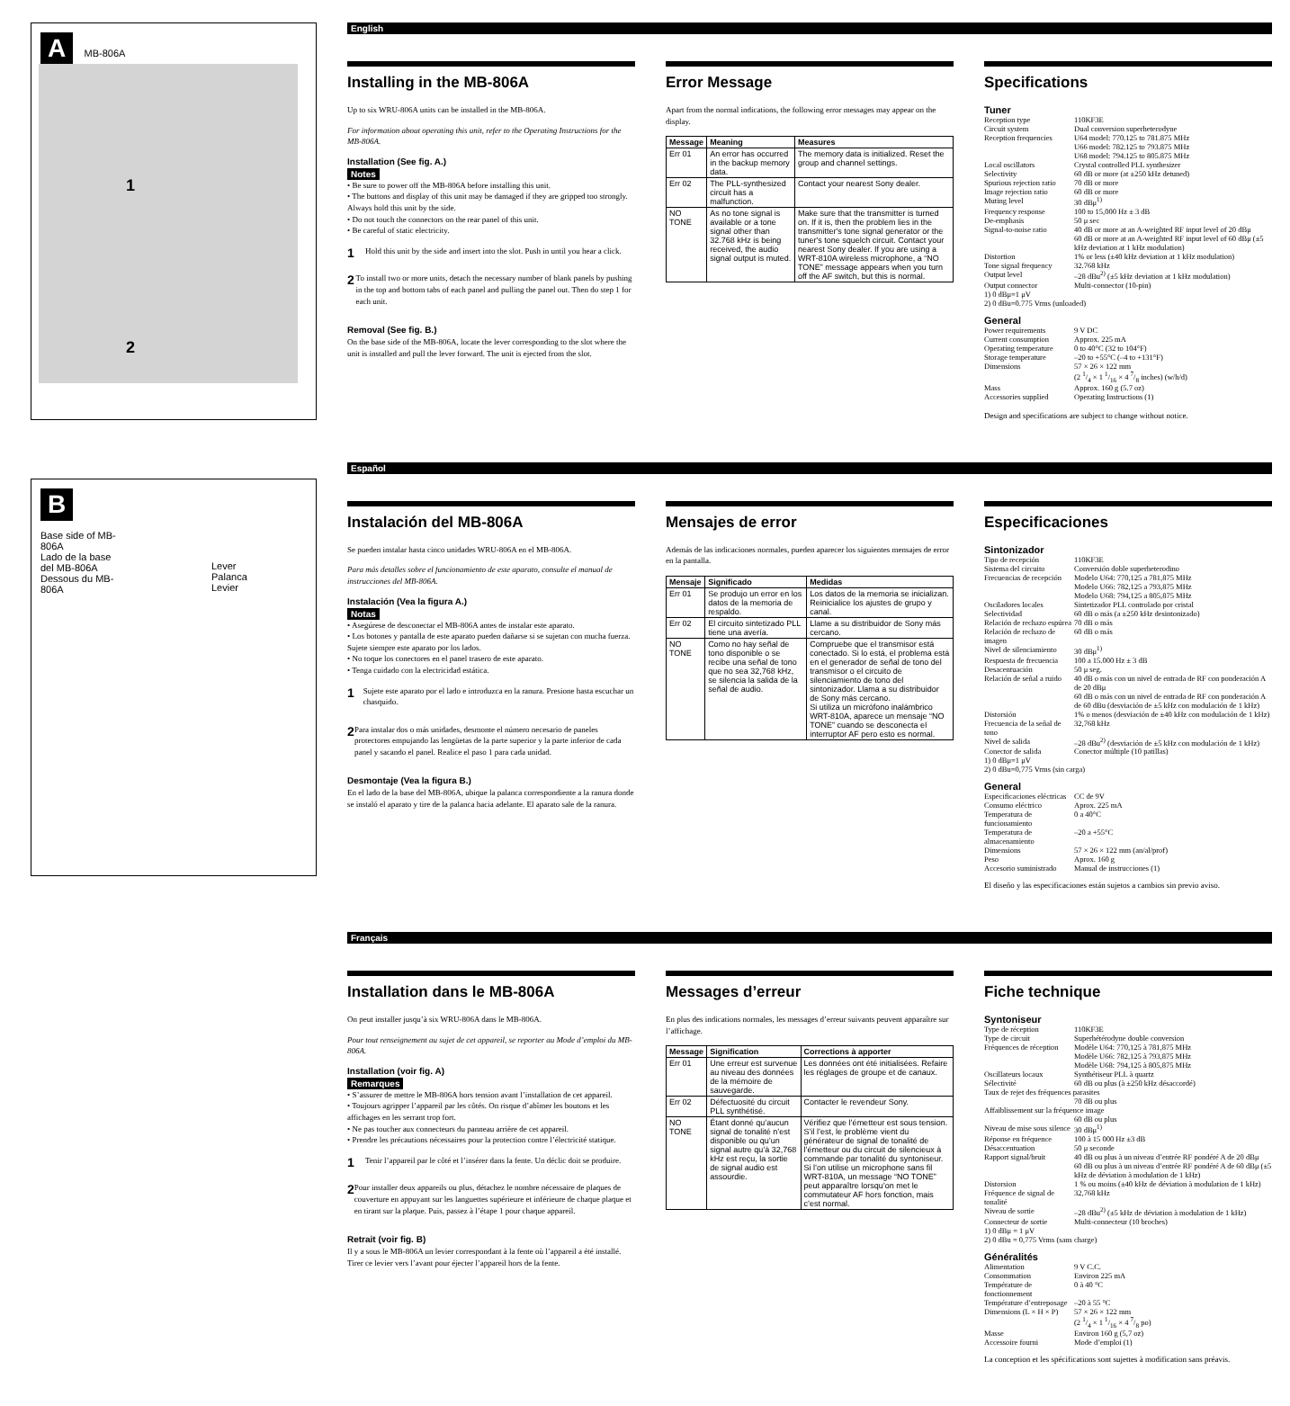A MB-806A
1
2
B
Base side of MB-806A
Lado de la base del MB-806A
Dessous du MB-806A
Lever
Palanca
Levier
English
Installing in the MB-806A
Up to six WRU-806A units can be installed in the MB-806A.
For information about operating this unit, refer to the Operating Instructions for the MB-806A.
Installation (See fig. A.)
Notes
• Be sure to power off the MB-806A before installing this unit.
• The buttons and display of this unit may be damaged if they are gripped too strongly. Always hold this unit by the side.
• Do not touch the connectors on the rear panel of this unit.
• Be careful of static electricity.
1
Hold this unit by the side and insert into the slot. Push in until you hear a click.
2
To install two or more units, detach the necessary number of blank panels by pushing in the top and bottom tabs of each panel and pulling the panel out. Then do step 1 for each unit.
Removal (See fig. B.)
On the base side of the MB-806A, locate the lever corresponding to the slot where the unit is installed and pull the lever forward. The unit is ejected from the slot.
Error Message
Apart from the normal indications, the following error messages may appear on the display.
| Message | Meaning | Measures |
| --- | --- | --- |
| Err 01 | An error has occurred in the backup memory data. | The memory data is initialized. Reset the group and channel settings. |
| Err 02 | The PLL-synthesized circuit has a malfunction. | Contact your nearest Sony dealer. |
| NO TONE | As no tone signal is available or a tone signal other than 32.768 kHz is being received, the audio signal output is muted. | Make sure that the transmitter is turned on. If it is, then the problem lies in the transmitter's tone signal generator or the tuner's tone squelch circuit. Contact your nearest Sony dealer. If you are using a WRT-810A wireless microphone, a “NO TONE” message appears when you turn off the AF switch, but this is normal. |
Specifications
Tuner
| Reception type | 110KF3E |
| Circuit system | Dual conversion superheterodyne |
| Reception frequencies | U64 model: 770.125 to 781.875 MHz U66 model: 782.125 to 793.875 MHz U68 model: 794.125 to 805.875 MHz |
| Local oscillators | Crystal controlled PLL synthesizer |
| Selectivity | 60 dB or more (at ±250 kHz detuned) |
| Spurious rejection ratio | 70 dB or more |
| Image rejection ratio | 60 dB or more |
| Muting level | 30 dBμ<sup>1)</sup> |
| Frequency response | 100 to 15,000 Hz ± 3 dB |
| De-emphasis | 50 μ sec |
| Signal-to-noise ratio | 40 dB or more at an A-weighted RF input level of 20 dBμ 60 dB or more at an A-weighted RF input level of 60 dBμ (±5 kHz deviation at 1 kHz modulation) |
| Distortion | 1% or less (±40 kHz deviation at 1 kHz modulation) |
| Tone signal frequency | 32.768 kHz |
| Output level | –28 dBu<sup>2)</sup> (±5 kHz deviation at 1 kHz modulation) |
| Output connector | Multi-connector (10-pin) |
| 1) 0 dBμ=1 μV 2) 0 dBu=0.775 Vrms (unloaded) | |
General
| Power requirements | 9 V DC |
| Current consumption | Approx. 225 mA |
| Operating temperature | 0 to 40°C (32 to 104°F) |
| Storage temperature | –20 to +55°C (–4 to +131°F) |
| Dimensions | 57 × 26 × 122 mm (2 1/4 × 1 1/16 × 4 7/8 inches) (w/h/d) |
| Mass | Approx. 160 g (5.7 oz) |
| Accessories supplied | Operating Instructions (1) |
Design and specifications are subject to change without notice.
Español
Instalación del MB-806A
Se pueden instalar hasta cinco unidades WRU-806A en el MB-806A.
Para más detalles sobre el funcionamiento de este aparato, consulte el manual de instrucciones del MB-806A.
Instalación (Vea la figura A.)
Notas
• Asegúrese de desconectar el MB-806A antes de instalar este aparato.
• Los botones y pantalla de este aparato pueden dañarse si se sujetan con mucha fuerza. Sujete siempre este aparato por los lados.
• No toque los conectores en el panel trasero de este aparato.
• Tenga cuidado con la electricidad estática.
1
Sujete este aparato por el lado e introduzca en la ranura. Presione hasta escuchar un chasquido.
2
Para instalar dos o más unidades, desmonte el número necesario de paneles protectores empujando las lengüetas de la parte superior y la parte inferior de cada panel y sacando el panel. Realice el paso 1 para cada unidad.
Desmontaje (Vea la figura B.)
En el lado de la base del MB-806A, ubique la palanca correspondiente a la ranura donde se instaló el aparato y tire de la palanca hacia adelante. El aparato sale de la ranura.
Mensajes de error
Además de las indicaciones normales, pueden aparecer los siguientes mensajes de error en la pantalla.
| Mensaje | Significado | Medidas |
| --- | --- | --- |
| Err 01 | Se produjo un error en los datos de la memoria de respaldo. | Los datos de la memoria se inicializan. Reinicialice los ajustes de grupo y canal. |
| Err 02 | El circuito sintetizado PLL tiene una avería. | Llame a su distribuidor de Sony más cercano. |
| NO TONE | Como no hay señal de tono disponible o se recibe una señal de tono que no sea 32,768 kHz, se silencia la salida de la señal de audio. | Compruebe que el transmisor está conectado. Si lo está, el problema está en el generador de señal de tono del transmisor o el circuito de silenciamiento de tono del sintonizador. Llama a su distribuidor de Sony más cercano. Si utiliza un micrófono inalámbrico WRT-810A, aparece un mensaje “NO TONE” cuando se desconecta el interruptor AF pero esto es normal. |
Especificaciones
Sintonizador
| Tipo de recepción | 110KF3E |
| Sistema del circuito | Conversión doble superheterodino |
| Frecuencias de recepción | Modelo U64: 770,125 a 781,875 MHz Modelo U66: 782,125 a 793,875 MHz Modelo U68: 794,125 a 805,875 MHz |
| Osciladores locales | Sintetizador PLL controlado por cristal |
| Selectividad | 60 dB o más (a ±250 kHz desintonizado) |
| Relación de rechazo espúrea | 70 dB o más |
| Relación de rechazo de imagen | 60 dB o más |
| Nivel de silenciamiento | 30 dBμ<sup>1)</sup> |
| Respuesta de frecuencia | 100 a 15.000 Hz ± 3 dB |
| Desacentuación | 50 μ seg. |
| Relación de señal a ruido | 40 dB o más con un nivel de entrada de RF con ponderación A de 20 dBμ 60 dB o más con un nivel de entrada de RF con ponderación A de 60 dBu (desviación de ±5 kHz con modulación de 1 kHz) |
| Distorsión | 1% o menos (desviación de ±40 kHz con modulación de 1 kHz) |
| Frecuencia de la señal de tono | 32,768 kHz |
| Nivel de salida | –28 dBu<sup>2)</sup> (desviación de ±5 kHz con modulación de 1 kHz) |
| Conector de salida | Conector múltiple (10 patillas) |
| 1) 0 dBμ=1 μV 2) 0 dBu=0,775 Vrms (sin carga) | |
General
| Especificaciones eléctricas | CC de 9V |
| Consumo eléctrico | Aprox. 225 mA |
| Temperatura de funcionamiento | 0 a 40°C |
| Temperatura de almacenamiento | –20 a +55°C |
| Dimensions | 57 × 26 × 122 mm (an/al/prof) |
| Peso | Aprox. 160 g |
| Accesorio suministrado | Manual de instrucciones (1) |
El diseño y las especificaciones están sujetos a cambios sin previo aviso.
Français
Installation dans le MB-806A
On peut installer jusqu’à six WRU-806A dans le MB-806A.
Pour tout renseignement au sujet de cet appareil, se reporter au Mode d’emploi du MB-806A.
Installation (voir fig. A)
Remarques
• S’assurer de mettre le MB-806A hors tension avant l’installation de cet appareil.
• Toujours agripper l’appareil par les côtés. On risque d’abîmer les boutons et les affichages en les serrant trop fort.
• Ne pas toucher aux connecteurs du panneau arrière de cet appareil.
• Prendre les précautions nécessaires pour la protection contre l’électricité statique.
1
Tenir l’appareil par le côté et l’insérer dans la fente. Un déclic doit se produire.
2
Pour installer deux appareils ou plus, détachez le nombre nécessaire de plaques de couverture en appuyant sur les languettes supérieure et inférieure de chaque plaque et en tirant sur la plaque. Puis, passez à l’étape 1 pour chaque appareil.
Retrait (voir fig. B)
Il y a sous le MB-806A un levier correspondant à la fente où l’appareil a été installé. Tirer ce levier vers l’avant pour éjecter l’appareil hors de la fente.
Messages d’erreur
En plus des indications normales, les messages d’erreur suivants peuvent apparaître sur l’affichage.
| Message | Signification | Corrections à apporter |
| --- | --- | --- |
| Err 01 | Une erreur est survenue au niveau des données de la mémoire de sauvegarde. | Les données ont été initialisées. Refaire les réglages de groupe et de canaux. |
| Err 02 | Défectuosité du circuit PLL synthétisé. | Contacter le revendeur Sony. |
| NO TONE | Étant donné qu’aucun signal de tonalité n’est disponible ou qu’un signal autre qu’à 32,768 kHz est reçu, la sortie de signal audio est assourdie. | Vérifiez que l’émetteur est sous tension. S’il l’est, le problème vient du générateur de signal de tonalité de l’émetteur ou du circuit de silencieux à commande par tonalité du syntoniseur. Si l’on utilise un microphone sans fil WRT-810A, un message “NO TONE” peut apparaître lorsqu’on met le commutateur AF hors fonction, mais c’est normal. |
Fiche technique
Syntoniseur
| Type de réception | 110KF3E |
| Type de circuit | Superhétérodyne double conversion |
| Fréquences de réception | Modèle U64: 770,125 à 781,875 MHz Modèle U66: 782,125 à 793,875 MHz Modèle U68: 794,125 à 805,875 MHz |
| Oscillateurs locaux | Synthétiseur PLL à quartz |
| Sélectivité | 60 dB ou plus (à ±250 kHz désaccordé) |
| Taux de rejet des fréquences parasites | |
| | 70 dB ou plus |
| Affaiblissement sur la fréquence image | |
| | 60 dB ou plus |
| Niveau de mise sous silence | 30 dBμ<sup>1)</sup> |
| Réponse en fréquence | 100 à 15 000 Hz ±3 dB |
| Désaccentuation | 50 μ seconde |
| Rapport signal/bruit | 40 dB ou plus à un niveau d’entrée RF pondéré A de 20 dBμ 60 dB ou plus à un niveau d’entrée RF pondéré A de 60 dBμ (±5 kHz de déviation à modulation de 1 kHz) |
| Distorsion | 1 % ou moins (±40 kHz de déviation à modulation de 1 kHz) |
| Fréquence de signal de tonalité | 32,768 kHz |
| Niveau de sortie | –28 dBu<sup>2)</sup> (±5 kHz de déviation à modulation de 1 kHz) |
| Connecteur de sortie | Multi-connecteur (10 broches) |
| 1) 0 dBμ = 1 μV 2) 0 dBu = 0,775 Vrms (sans charge) | |
Généralités
| Alimentation | 9 V C.C. |
| Consommation | Environ 225 mA |
| Température de fonctionnement | 0 à 40 °C |
| Température d’entreposage | –20 à 55 °C |
| Dimensions (L × H × P) | 57 × 26 × 122 mm (2 1/4 × 1 1/16 × 4 7/8 po) |
| Masse | Environ 160 g (5,7 oz) |
| Accessoire fourni | Mode d’emploi (1) |
La conception et les spécifications sont sujettes à modification sans préavis.